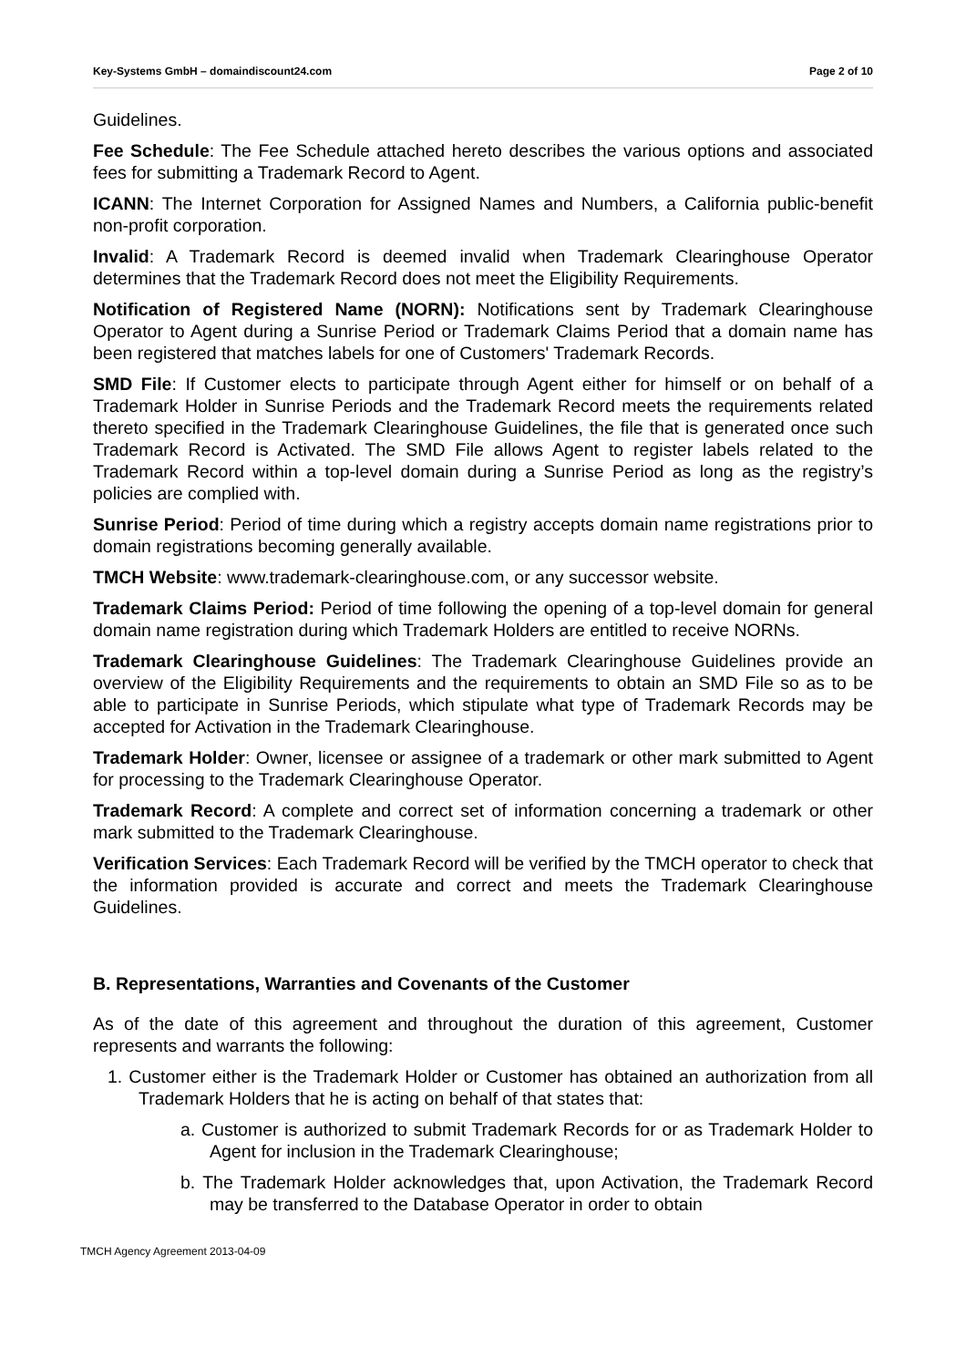Key-Systems GmbH – domaindiscount24.com Page 2 of 10
Guidelines.
Fee Schedule: The Fee Schedule attached hereto describes the various options and associated fees for submitting a Trademark Record to Agent.
ICANN: The Internet Corporation for Assigned Names and Numbers, a California public-benefit non-profit corporation.
Invalid: A Trademark Record is deemed invalid when Trademark Clearinghouse Operator determines that the Trademark Record does not meet the Eligibility Requirements.
Notification of Registered Name (NORN): Notifications sent by Trademark Clearinghouse Operator to Agent during a Sunrise Period or Trademark Claims Period that a domain name has been registered that matches labels for one of Customers' Trademark Records.
SMD File: If Customer elects to participate through Agent either for himself or on behalf of a Trademark Holder in Sunrise Periods and the Trademark Record meets the requirements related thereto specified in the Trademark Clearinghouse Guidelines, the file that is generated once such Trademark Record is Activated. The SMD File allows Agent to register labels related to the Trademark Record within a top-level domain during a Sunrise Period as long as the registry’s policies are complied with.
Sunrise Period: Period of time during which a registry accepts domain name registrations prior to domain registrations becoming generally available.
TMCH Website: www.trademark-clearinghouse.com, or any successor website.
Trademark Claims Period: Period of time following the opening of a top-level domain for general domain name registration during which Trademark Holders are entitled to receive NORNs.
Trademark Clearinghouse Guidelines: The Trademark Clearinghouse Guidelines provide an overview of the Eligibility Requirements and the requirements to obtain an SMD File so as to be able to participate in Sunrise Periods, which stipulate what type of Trademark Records may be accepted for Activation in the Trademark Clearinghouse.
Trademark Holder: Owner, licensee or assignee of a trademark or other mark submitted to Agent for processing to the Trademark Clearinghouse Operator.
Trademark Record: A complete and correct set of information concerning a trademark or other mark submitted to the Trademark Clearinghouse.
Verification Services: Each Trademark Record will be verified by the TMCH operator to check that the information provided is accurate and correct and meets the Trademark Clearinghouse Guidelines.
B. Representations, Warranties and Covenants of the Customer
As of the date of this agreement and throughout the duration of this agreement, Customer represents and warrants the following:
1. Customer either is the Trademark Holder or Customer has obtained an authorization from all Trademark Holders that he is acting on behalf of that states that:
a. Customer is authorized to submit Trademark Records for or as Trademark Holder to Agent for inclusion in the Trademark Clearinghouse;
b. The Trademark Holder acknowledges that, upon Activation, the Trademark Record may be transferred to the Database Operator in order to obtain
TMCH Agency Agreement 2013-04-09